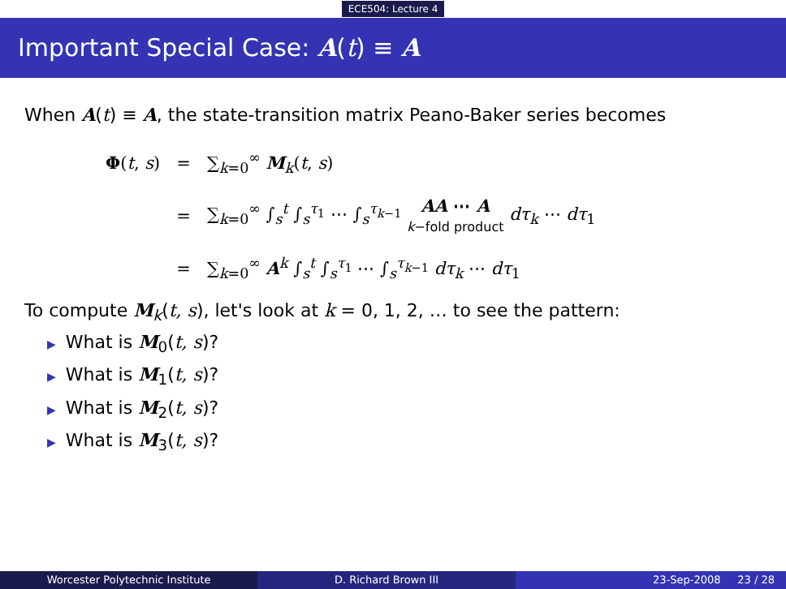ECE504: Lecture 4
Important Special Case: A(t) ≡ A
When A(t) ≡ A, the state-transition matrix Peano-Baker series becomes
| Φ ( t , s ) | = | ∑<sub>k=0</sub><sup>∞</sup> M<sub>k</sub>( t , s ) |
| | = | ∑<sub>k=0</sub><sup>∞</sup> ∫<sub>s</sub><sup>t</sup> ∫<sub>s</sub><sup>τ<sub>1</sub></sup> ⋯ ∫<sub>s</sub><sup>τ<sub>k−1</sub></sup> AA ⋯ A k −fold product dτ<sub>k</sub> ⋯ dτ<sub>1</sub> |
| | = | ∑<sub>k=0</sub><sup>∞</sup> A<sup>k</sup> ∫<sub>s</sub><sup>t</sup> ∫<sub>s</sub><sup>τ<sub>1</sub></sup> ⋯ ∫<sub>s</sub><sup>τ<sub>k−1</sub></sup> dτ<sub>k</sub> ⋯ dτ<sub>1</sub> |
To compute M<sub>k</sub>(t, s), let's look at k = 0, 1, 2, … to see the pattern:
▶ What is M<sub>0</sub>(t, s)?
▶ What is M<sub>1</sub>(t, s)?
▶ What is M<sub>2</sub>(t, s)?
▶ What is M<sub>3</sub>(t, s)?
Worcester Polytechnic Institute D. Richard Brown III 23-Sep-2008 23 / 28